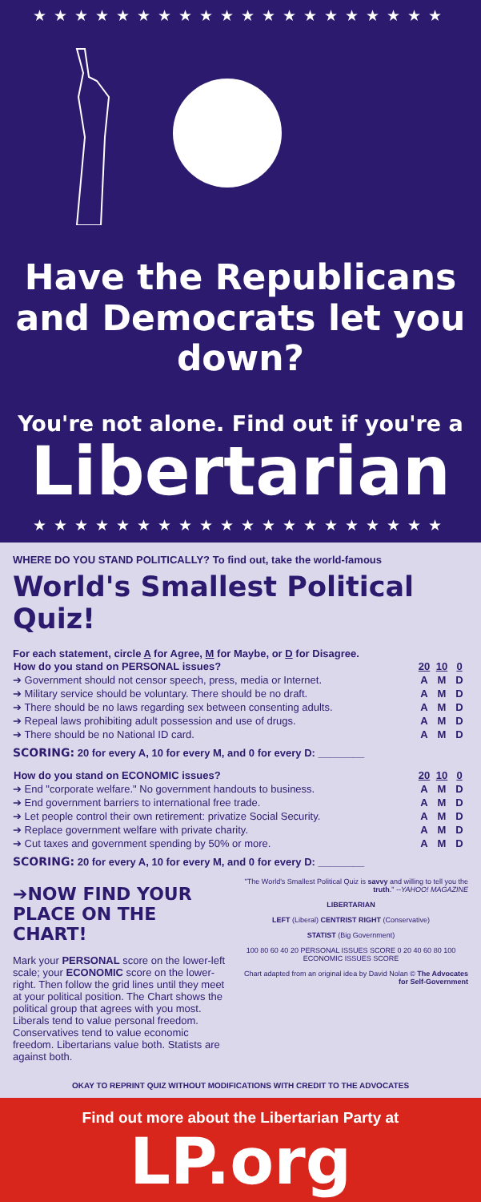★★★★★★★★★★★★★★★★★★★★
Have the Republicans and Democrats let you down?
You're not alone. Find out if you're a
Libertarian
★★★★★★★★★★★★★★★★★★★★
WHERE DO YOU STAND POLITICALLY? To find out, take the world-famous
World's Smallest Political Quiz!
For each statement, circle A for Agree, M for Maybe, or D for Disagree.
| How do you stand on PERSONAL issues? | 20 | 10 | 0 |
| --- | --- | --- | --- |
| ➔ Government should not censor speech, press, media or Internet. | A | M | D |
| ➔ Military service should be voluntary. There should be no draft. | A | M | D |
| ➔ There should be no laws regarding sex between consenting adults. | A | M | D |
| ➔ Repeal laws prohibiting adult possession and use of drugs. | A | M | D |
| ➔ There should be no National ID card. | A | M | D |
SCORING: 20 for every A, 10 for every M, and 0 for every D: ________
| How do you stand on ECONOMIC issues? | 20 | 10 | 0 |
| --- | --- | --- | --- |
| ➔ End "corporate welfare." No government handouts to business. | A | M | D |
| ➔ End government barriers to international free trade. | A | M | D |
| ➔ Let people control their own retirement: privatize Social Security. | A | M | D |
| ➔ Replace government welfare with private charity. | A | M | D |
| ➔ Cut taxes and government spending by 50% or more. | A | M | D |
SCORING: 20 for every A, 10 for every M, and 0 for every D: ________
➔NOW FIND YOUR PLACE ON THE CHART!
Mark your PERSONAL score on the lower-left scale; your ECONOMIC score on the lower-right. Then follow the grid lines until they meet at your political position. The Chart shows the political group that agrees with you most. Liberals tend to value personal freedom. Conservatives tend to value economic freedom. Libertarians value both. Statists are against both.
"The World's Smallest Political Quiz is savvy and willing to tell you the truth." --YAHOO! MAGAZINE
LIBERTARIAN
LEFT (Liberal) CENTRIST RIGHT (Conservative)
STATIST (Big Government)
100 80 60 40 20 PERSONAL ISSUES SCORE 0 20 40 60 80 100 ECONOMIC ISSUES SCORE
Chart adapted from an original idea by David Nolan © The Advocates for Self-Government
OKAY TO REPRINT QUIZ WITHOUT MODIFICATIONS WITH CREDIT TO THE ADVOCATES
Find out more about the Libertarian Party at
LP.org